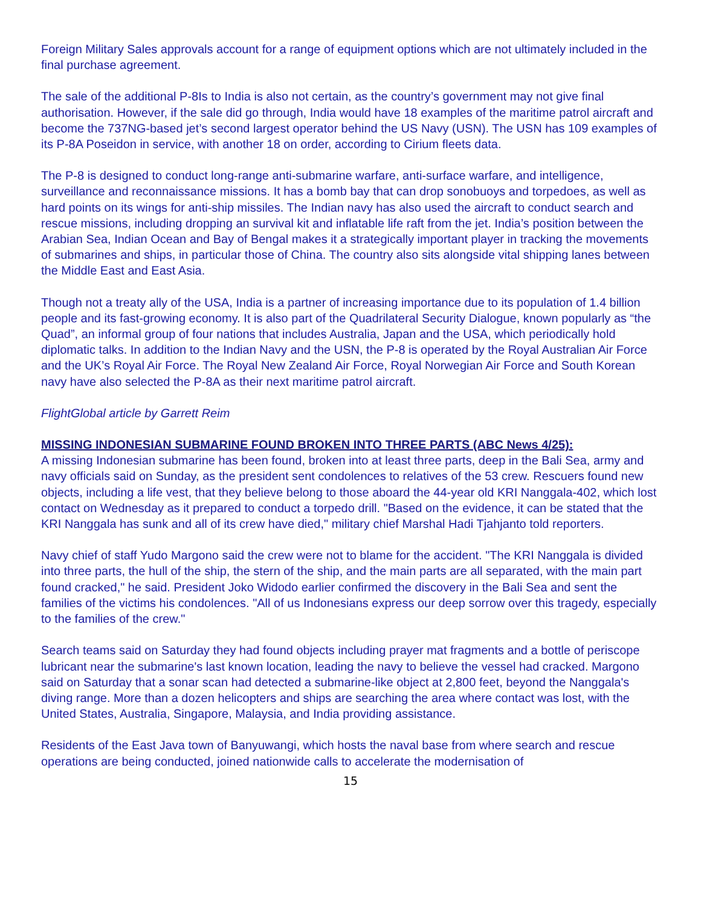Foreign Military Sales approvals account for a range of equipment options which are not ultimately included in the final purchase agreement.
The sale of the additional P-8Is to India is also not certain, as the country’s government may not give final authorisation. However, if the sale did go through, India would have 18 examples of the maritime patrol aircraft and become the 737NG-based jet’s second largest operator behind the US Navy (USN). The USN has 109 examples of its P-8A Poseidon in service, with another 18 on order, according to Cirium fleets data.
The P-8 is designed to conduct long-range anti-submarine warfare, anti-surface warfare, and intelligence, surveillance and reconnaissance missions. It has a bomb bay that can drop sonobuoys and torpedoes, as well as hard points on its wings for anti-ship missiles. The Indian navy has also used the aircraft to conduct search and rescue missions, including dropping an survival kit and inflatable life raft from the jet. India’s position between the Arabian Sea, Indian Ocean and Bay of Bengal makes it a strategically important player in tracking the movements of submarines and ships, in particular those of China. The country also sits alongside vital shipping lanes between the Middle East and East Asia.
Though not a treaty ally of the USA, India is a partner of increasing importance due to its population of 1.4 billion people and its fast-growing economy. It is also part of the Quadrilateral Security Dialogue, known popularly as “the Quad”, an informal group of four nations that includes Australia, Japan and the USA, which periodically hold diplomatic talks. In addition to the Indian Navy and the USN, the P-8 is operated by the Royal Australian Air Force and the UK’s Royal Air Force. The Royal New Zealand Air Force, Royal Norwegian Air Force and South Korean navy have also selected the P-8A as their next maritime patrol aircraft.
FlightGlobal article by Garrett Reim
MISSING INDONESIAN SUBMARINE FOUND BROKEN INTO THREE PARTS (ABC News 4/25):
A missing Indonesian submarine has been found, broken into at least three parts, deep in the Bali Sea, army and navy officials said on Sunday, as the president sent condolences to relatives of the 53 crew. Rescuers found new objects, including a life vest, that they believe belong to those aboard the 44-year old KRI Nanggala-402, which lost contact on Wednesday as it prepared to conduct a torpedo drill. "Based on the evidence, it can be stated that the KRI Nanggala has sunk and all of its crew have died," military chief Marshal Hadi Tjahjanto told reporters.
Navy chief of staff Yudo Margono said the crew were not to blame for the accident. "The KRI Nanggala is divided into three parts, the hull of the ship, the stern of the ship, and the main parts are all separated, with the main part found cracked," he said. President Joko Widodo earlier confirmed the discovery in the Bali Sea and sent the families of the victims his condolences. "All of us Indonesians express our deep sorrow over this tragedy, especially to the families of the crew."
Search teams said on Saturday they had found objects including prayer mat fragments and a bottle of periscope lubricant near the submarine's last known location, leading the navy to believe the vessel had cracked. Margono said on Saturday that a sonar scan had detected a submarine-like object at 2,800 feet, beyond the Nanggala's diving range. More than a dozen helicopters and ships are searching the area where contact was lost, with the United States, Australia, Singapore, Malaysia, and India providing assistance.
Residents of the East Java town of Banyuwangi, which hosts the naval base from where search and rescue operations are being conducted, joined nationwide calls to accelerate the modernisation of
15